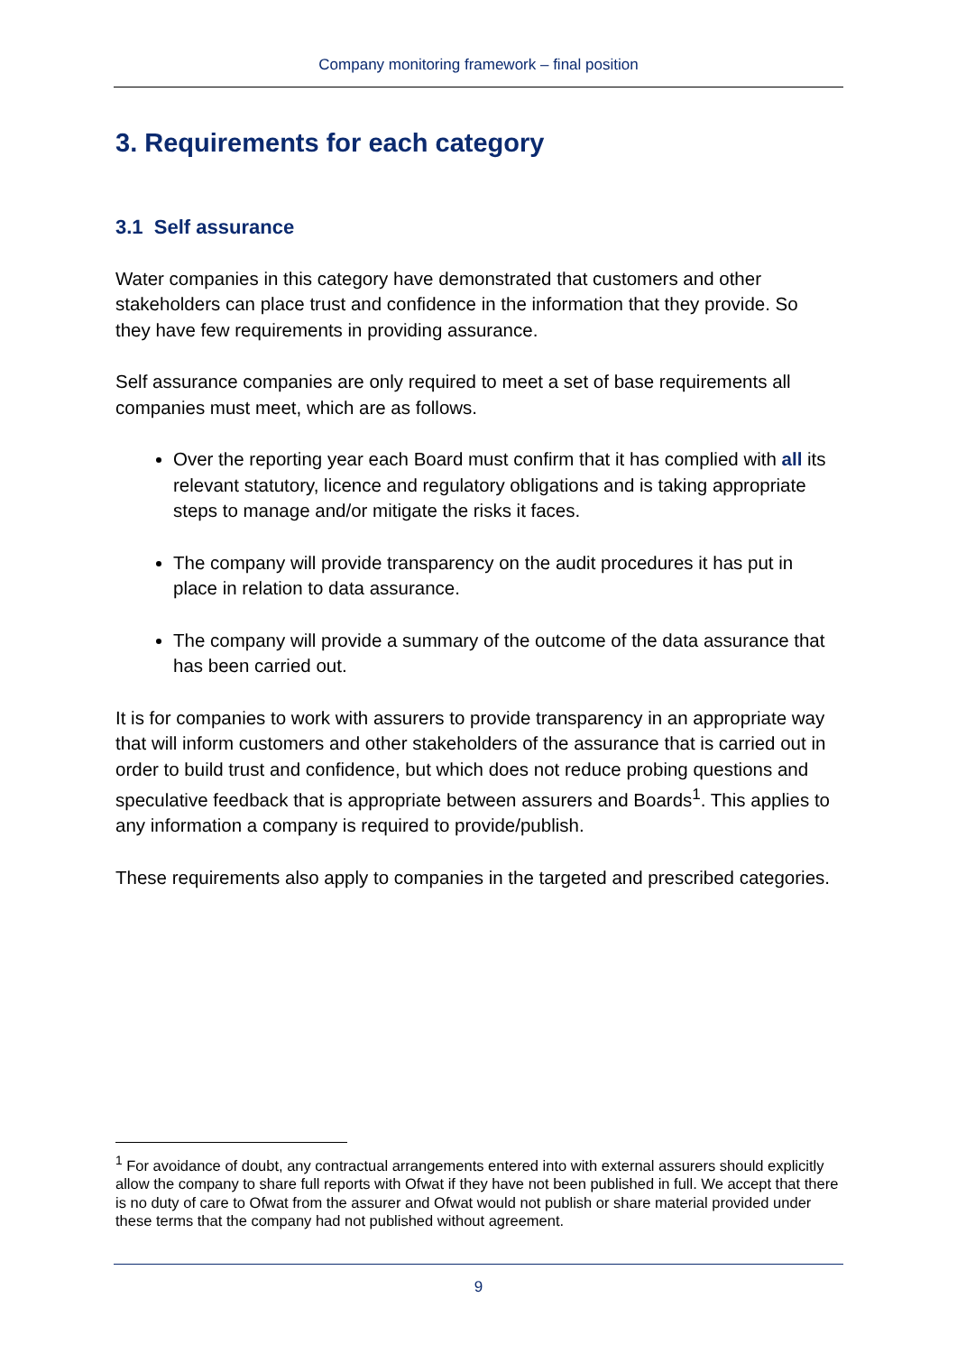Company monitoring framework – final position
3. Requirements for each category
3.1 Self assurance
Water companies in this category have demonstrated that customers and other stakeholders can place trust and confidence in the information that they provide. So they have few requirements in providing assurance.
Self assurance companies are only required to meet a set of base requirements all companies must meet, which are as follows.
Over the reporting year each Board must confirm that it has complied with all its relevant statutory, licence and regulatory obligations and is taking appropriate steps to manage and/or mitigate the risks it faces.
The company will provide transparency on the audit procedures it has put in place in relation to data assurance.
The company will provide a summary of the outcome of the data assurance that has been carried out.
It is for companies to work with assurers to provide transparency in an appropriate way that will inform customers and other stakeholders of the assurance that is carried out in order to build trust and confidence, but which does not reduce probing questions and speculative feedback that is appropriate between assurers and Boards<sup>1</sup>. This applies to any information a company is required to provide/publish.
These requirements also apply to companies in the targeted and prescribed categories.
<sup>1</sup> For avoidance of doubt, any contractual arrangements entered into with external assurers should explicitly allow the company to share full reports with Ofwat if they have not been published in full. We accept that there is no duty of care to Ofwat from the assurer and Ofwat would not publish or share material provided under these terms that the company had not published without agreement.
9